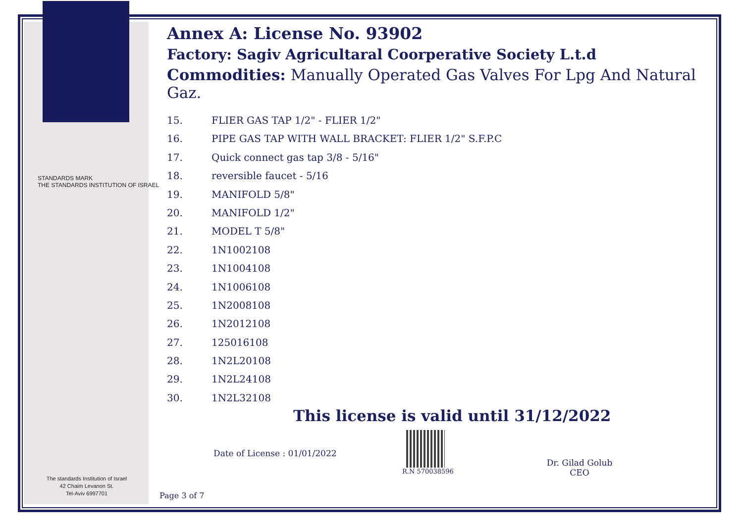STANDARDS MARK
THE STANDARDS INSTITUTION OF ISRAEL
Annex A: License No. 93902
Factory: Sagiv Agricultaral Coorperative Society L.t.d
Commodities: Manually Operated Gas Valves For Lpg And Natural Gaz.
15. FLIER GAS TAP 1/2" - FLIER 1/2"
16. PIPE GAS TAP WITH WALL BRACKET: FLIER 1/2" S.F.P.C
17. Quick connect gas tap 3/8 - 5/16"
18. reversible faucet - 5/16
19. MANIFOLD 5/8"
20. MANIFOLD 1/2"
21. MODEL T 5/8"
22. 1N1002108
23. 1N1004108
24. 1N1006108
25. 1N2008108
26. 1N2012108
27. 125016108
28. 1N2L20108
29. 1N2L24108
30. 1N2L32108
This license is valid until 31/12/2022
Date of License : 01/01/2022
R.N 570038596
Dr. Gilad Golub
CEO
The standards Institution of Israel
42 Chaim Levanon St.
Tel-Aviv 6997701
Page 3 of 7